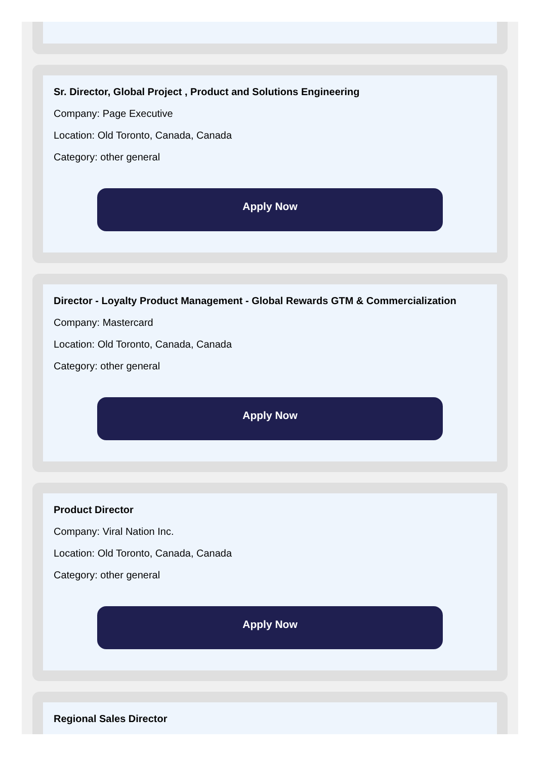Sr. Director, Global Project , Product and Solutions Engineering
Company: Page Executive
Location: Old Toronto, Canada, Canada
Category: other general
Apply Now
Director - Loyalty Product Management - Global Rewards GTM & Commercialization
Company: Mastercard
Location: Old Toronto, Canada, Canada
Category: other general
Apply Now
Product Director
Company: Viral Nation Inc.
Location: Old Toronto, Canada, Canada
Category: other general
Apply Now
Regional Sales Director